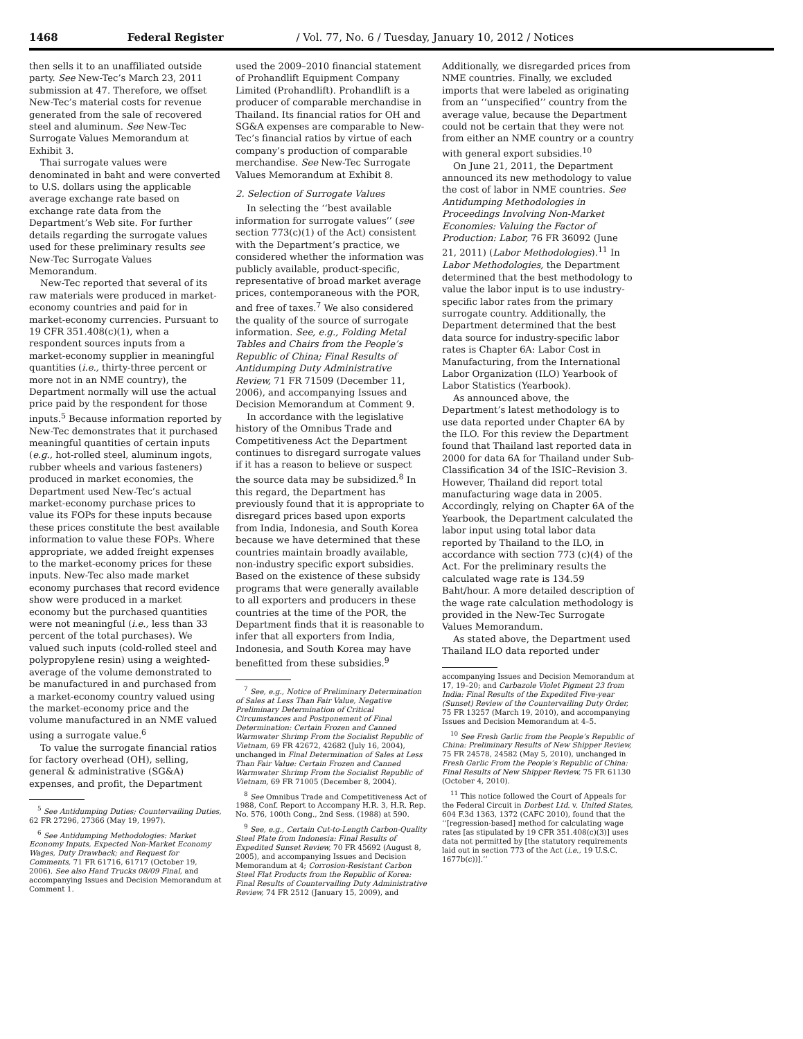1468 Federal Register / Vol. 77, No. 6 / Tuesday, January 10, 2012 / Notices
then sells it to an unaffiliated outside party. See New-Tec’s March 23, 2011 submission at 47. Therefore, we offset New-Tec’s material costs for revenue generated from the sale of recovered steel and aluminum. See New-Tec Surrogate Values Memorandum at Exhibit 3.
Thai surrogate values were denominated in baht and were converted to U.S. dollars using the applicable average exchange rate based on exchange rate data from the Department’s Web site. For further details regarding the surrogate values used for these preliminary results see New-Tec Surrogate Values Memorandum.
New-Tec reported that several of its raw materials were produced in market-economy countries and paid for in market-economy currencies. Pursuant to 19 CFR 351.408(c)(1), when a respondent sources inputs from a market-economy supplier in meaningful quantities (i.e., thirty-three percent or more not in an NME country), the Department normally will use the actual price paid by the respondent for those inputs.<sup>5</sup> Because information reported by New-Tec demonstrates that it purchased meaningful quantities of certain inputs (e.g., hot-rolled steel, aluminum ingots, rubber wheels and various fasteners) produced in market economies, the Department used New-Tec’s actual market-economy purchase prices to value its FOPs for these inputs because these prices constitute the best available information to value these FOPs. Where appropriate, we added freight expenses to the market-economy prices for these inputs. New-Tec also made market economy purchases that record evidence show were produced in a market economy but the purchased quantities were not meaningful (i.e., less than 33 percent of the total purchases). We valued such inputs (cold-rolled steel and polypropylene resin) using a weighted-average of the volume demonstrated to be manufactured in and purchased from a market-economy country valued using the market-economy price and the volume manufactured in an NME valued using a surrogate value.<sup>6</sup>
To value the surrogate financial ratios for factory overhead (OH), selling, general & administrative (SG&A) expenses, and profit, the Department
<sup>5</sup> See Antidumping Duties; Countervailing Duties, 62 FR 27296, 27366 (May 19, 1997).
<sup>6</sup> See Antidumping Methodologies: Market Economy Inputs, Expected Non-Market Economy Wages, Duty Drawback; and Request for Comments, 71 FR 61716, 61717 (October 19, 2006). See also Hand Trucks 08/09 Final, and accompanying Issues and Decision Memorandum at Comment 1.
used the 2009–2010 financial statement of Prohandlift Equipment Company Limited (Prohandlift). Prohandlift is a producer of comparable merchandise in Thailand. Its financial ratios for OH and SG&A expenses are comparable to New-Tec’s financial ratios by virtue of each company’s production of comparable merchandise. See New-Tec Surrogate Values Memorandum at Exhibit 8.
2. Selection of Surrogate Values
In selecting the ‘‘best available information for surrogate values’’ (see section 773(c)(1) of the Act) consistent with the Department’s practice, we considered whether the information was publicly available, product-specific, representative of broad market average prices, contemporaneous with the POR, and free of taxes.<sup>7</sup> We also considered the quality of the source of surrogate information. See, e.g., Folding Metal Tables and Chairs from the People’s Republic of China; Final Results of Antidumping Duty Administrative Review, 71 FR 71509 (December 11, 2006), and accompanying Issues and Decision Memorandum at Comment 9.
In accordance with the legislative history of the Omnibus Trade and Competitiveness Act the Department continues to disregard surrogate values if it has a reason to believe or suspect the source data may be subsidized.<sup>8</sup> In this regard, the Department has previously found that it is appropriate to disregard prices based upon exports from India, Indonesia, and South Korea because we have determined that these countries maintain broadly available, non-industry specific export subsidies. Based on the existence of these subsidy programs that were generally available to all exporters and producers in these countries at the time of the POR, the Department finds that it is reasonable to infer that all exporters from India, Indonesia, and South Korea may have benefitted from these subsidies.<sup>9</sup>
<sup>7</sup> See, e.g., Notice of Preliminary Determination of Sales at Less Than Fair Value, Negative Preliminary Determination of Critical Circumstances and Postponement of Final Determination: Certain Frozen and Canned Warmwater Shrimp From the Socialist Republic of Vietnam, 69 FR 42672, 42682 (July 16, 2004), unchanged in Final Determination of Sales at Less Than Fair Value: Certain Frozen and Canned Warmwater Shrimp From the Socialist Republic of Vietnam, 69 FR 71005 (December 8, 2004).
<sup>8</sup> See Omnibus Trade and Competitiveness Act of 1988, Conf. Report to Accompany H.R. 3, H.R. Rep. No. 576, 100th Cong., 2nd Sess. (1988) at 590.
<sup>9</sup> See, e.g., Certain Cut-to-Length Carbon-Quality Steel Plate from Indonesia: Final Results of Expedited Sunset Review, 70 FR 45692 (August 8, 2005), and accompanying Issues and Decision Memorandum at 4; Corrosion-Resistant Carbon Steel Flat Products from the Republic of Korea: Final Results of Countervailing Duty Administrative Review, 74 FR 2512 (January 15, 2009), and
Additionally, we disregarded prices from NME countries. Finally, we excluded imports that were labeled as originating from an ‘‘unspecified’’ country from the average value, because the Department could not be certain that they were not from either an NME country or a country with general export subsidies.<sup>10</sup>
On June 21, 2011, the Department announced its new methodology to value the cost of labor in NME countries. See Antidumping Methodologies in Proceedings Involving Non-Market Economies: Valuing the Factor of Production: Labor, 76 FR 36092 (June 21, 2011) (Labor Methodologies).<sup>11</sup> In Labor Methodologies, the Department determined that the best methodology to value the labor input is to use industry-specific labor rates from the primary surrogate country. Additionally, the Department determined that the best data source for industry-specific labor rates is Chapter 6A: Labor Cost in Manufacturing, from the International Labor Organization (ILO) Yearbook of Labor Statistics (Yearbook).
As announced above, the Department’s latest methodology is to use data reported under Chapter 6A by the ILO. For this review the Department found that Thailand last reported data in 2000 for data 6A for Thailand under Sub-Classification 34 of the ISIC–Revision 3. However, Thailand did report total manufacturing wage data in 2005. Accordingly, relying on Chapter 6A of the Yearbook, the Department calculated the labor input using total labor data reported by Thailand to the ILO, in accordance with section 773 (c)(4) of the Act. For the preliminary results the calculated wage rate is 134.59 Baht/hour. A more detailed description of the wage rate calculation methodology is provided in the New-Tec Surrogate Values Memorandum.
As stated above, the Department used Thailand ILO data reported under
accompanying Issues and Decision Memorandum at 17, 19–20; and Carbazole Violet Pigment 23 from India: Final Results of the Expedited Five-year (Sunset) Review of the Countervailing Duty Order, 75 FR 13257 (March 19, 2010), and accompanying Issues and Decision Memorandum at 4–5.
<sup>10</sup> See Fresh Garlic from the People’s Republic of China: Preliminary Results of New Shipper Review, 75 FR 24578, 24582 (May 5, 2010), unchanged in Fresh Garlic From the People’s Republic of China: Final Results of New Shipper Review, 75 FR 61130 (October 4, 2010).
<sup>11</sup> This notice followed the Court of Appeals for the Federal Circuit in Dorbest Ltd. v. United States, 604 F.3d 1363, 1372 (CAFC 2010), found that the ‘‘[regression-based] method for calculating wage rates [as stipulated by 19 CFR 351.408(c)(3)] uses data not permitted by [the statutory requirements laid out in section 773 of the Act (i.e., 19 U.S.C. 1677b(c))].’’